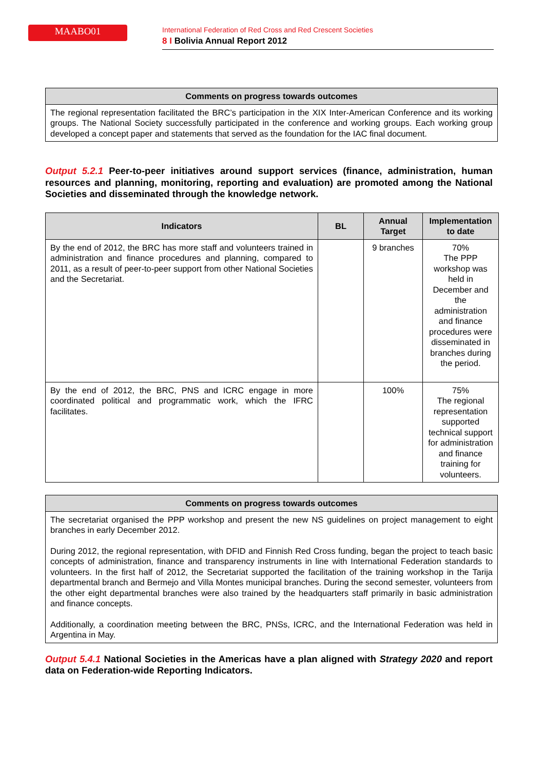MAABO01
International Federation of Red Cross and Red Crescent Societies
8 I Bolivia Annual Report 2012
| Comments on progress towards outcomes |
| --- |
| The regional representation facilitated the BRC’s participation in the XIX Inter-American Conference and its working groups. The National Society successfully participated in the conference and working groups. Each working group developed a concept paper and statements that served as the foundation for the IAC final document. |
Output 5.2.1 Peer-to-peer initiatives around support services (finance, administration, human resources and planning, monitoring, reporting and evaluation) are promoted among the National Societies and disseminated through the knowledge network.
| Indicators | BL | Annual Target | Implementation to date |
| --- | --- | --- | --- |
| By the end of 2012, the BRC has more staff and volunteers trained in administration and finance procedures and planning, compared to 2011, as a result of peer-to-peer support from other National Societies and the Secretariat. | | 9 branches | 70% The PPP workshop was held in December and the administration and finance procedures were disseminated in branches during the period. |
| By the end of 2012, the BRC, PNS and ICRC engage in more coordinated political and programmatic work, which the IFRC facilitates. | | 100% | 75% The regional representation supported technical support for administration and finance training for volunteers. |
| Comments on progress towards outcomes |
| --- |
| The secretariat organised the PPP workshop and present the new NS guidelines on project management to eight branches in early December 2012. During 2012, the regional representation, with DFID and Finnish Red Cross funding, began the project to teach basic concepts of administration, finance and transparency instruments in line with International Federation standards to volunteers. In the first half of 2012, the Secretariat supported the facilitation of the training workshop in the Tarija departmental branch and Bermejo and Villa Montes municipal branches. During the second semester, volunteers from the other eight departmental branches were also trained by the headquarters staff primarily in basic administration and finance concepts. Additionally, a coordination meeting between the BRC, PNSs, ICRC, and the International Federation was held in Argentina in May. |
Output 5.4.1 National Societies in the Americas have a plan aligned with Strategy 2020 and report data on Federation-wide Reporting Indicators.